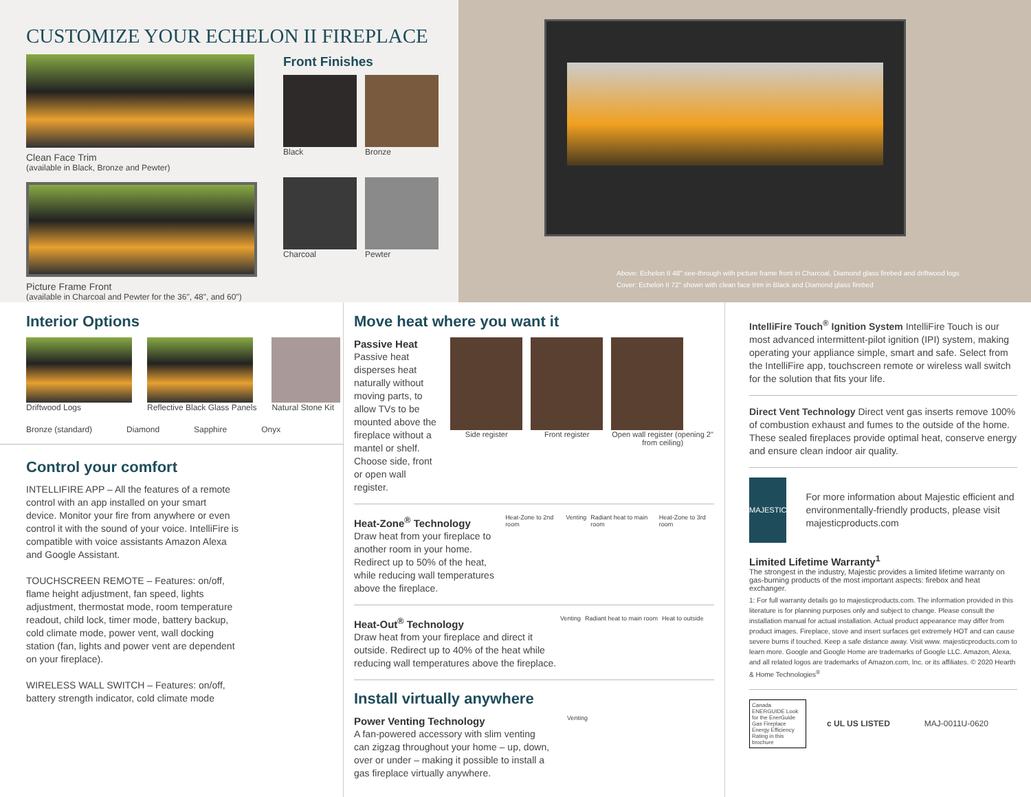CUSTOMIZE YOUR ECHELON II FIREPLACE
Clean Face Trim
(available in Black, Bronze and Pewter)
Picture Frame Front
(available in Charcoal and Pewter for the 36", 48", and 60")
Front Finishes
Black Bronze
Charcoal Pewter
Above: Echelon II 48" see-through with picture frame front in Charcoal, Diamond glass firebed and driftwood logs
Cover: Echelon II 72" shown with clean face trim in Black and Diamond glass firebed
Interior Options
Driftwood Logs Reflective Black Glass Panels Natural Stone Kit
Bronze (standard) Diamond Sapphire Onyx
Control your comfort
INTELLIFIRE APP – All the features of a remote control with an app installed on your smart device. Monitor your fire from anywhere or even control it with the sound of your voice. IntelliFire is compatible with voice assistants Amazon Alexa and Google Assistant.
TOUCHSCREEN REMOTE – Features: on/off, flame height adjustment, fan speed, lights adjustment, thermostat mode, room temperature readout, child lock, timer mode, battery backup, cold climate mode, power vent, wall docking station (fan, lights and power vent are dependent on your fireplace).
WIRELESS WALL SWITCH – Features: on/off, battery strength indicator, cold climate mode
Move heat where you want it
Passive Heat
Passive heat disperses heat naturally without moving parts, to allow TVs to be mounted above the fireplace without a mantel or shelf. Choose side, front or open wall register.
Side register Front register Open wall register (opening 2" from ceiling)
Heat-Zone<sup>®</sup> Technology
Draw heat from your fireplace to another room in your home. Redirect up to 50% of the heat, while reducing wall temperatures above the fireplace.
Heat-Zone to 2nd room Venting Radiant heat to main room Heat-Zone to 3rd room
Heat-Out<sup>®</sup> Technology
Draw heat from your fireplace and direct it outside. Redirect up to 40% of the heat while reducing wall temperatures above the fireplace.
Venting Radiant heat to main room Heat to outside
Install virtually anywhere
Power Venting Technology
A fan-powered accessory with slim venting can zigzag throughout your home – up, down, over or under – making it possible to install a gas fireplace virtually anywhere.
Venting
IntelliFire Touch<sup>®</sup> Ignition System IntelliFire Touch is our most advanced intermittent-pilot ignition (IPI) system, making operating your appliance simple, smart and safe. Select from the IntelliFire app, touchscreen remote or wireless wall switch for the solution that fits your life.
Direct Vent Technology Direct vent gas inserts remove 100% of combustion exhaust and fumes to the outside of the home. These sealed fireplaces provide optimal heat, conserve energy and ensure clean indoor air quality.
MAJESTIC
For more information about Majestic efficient and environmentally-friendly products, please visit majesticproducts.com
Limited Lifetime Warranty<sup>1</sup>
The strongest in the industry, Majestic provides a limited lifetime warranty on gas-burning products of the most important aspects: firebox and heat exchanger.
1: For full warranty details go to majesticproducts.com. The information provided in this literature is for planning purposes only and subject to change. Please consult the installation manual for actual installation. Actual product appearance may differ from product images. Fireplace, stove and insert surfaces get extremely HOT and can cause severe burns if touched. Keep a safe distance away. Visit www. majesticproducts.com to learn more. Google and Google Home are trademarks of Google LLC. Amazon, Alexa, and all related logos are trademarks of Amazon.com, Inc. or its affiliates. © 2020 Hearth & Home Technologies<sup>®</sup>
Canada ENERGUIDE Look for the EnerGuide Gas Fireplace Energy Efficiency Rating in this brochure
c UL US LISTED MAJ-0011U-0620